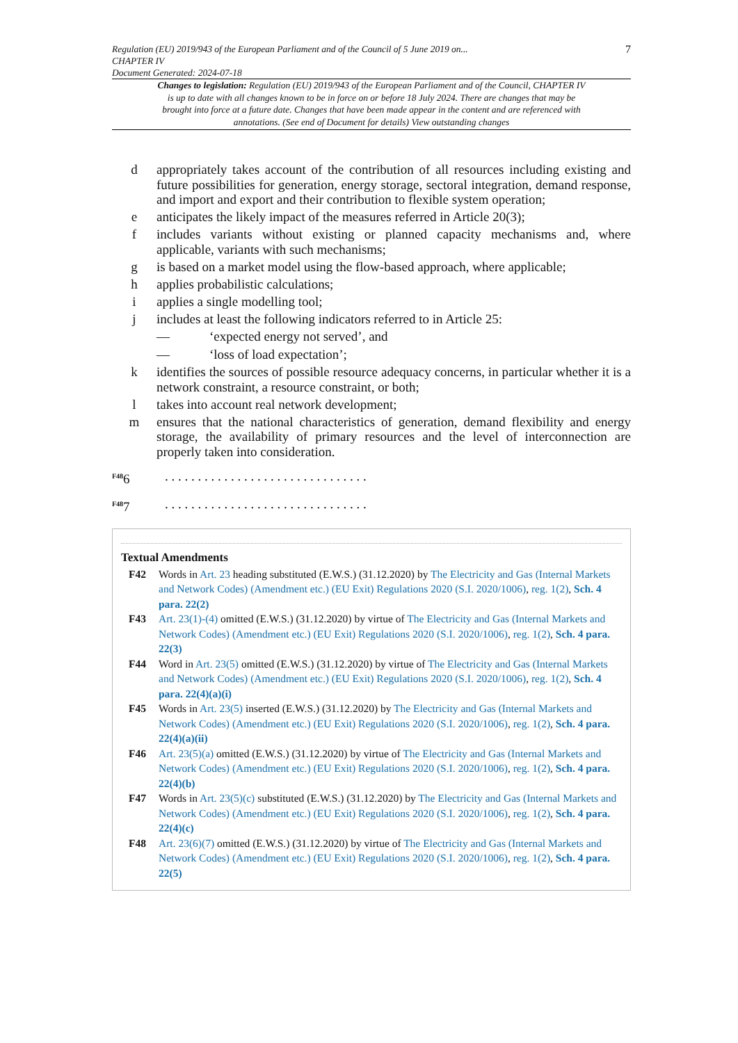Regulation (EU) 2019/943 of the European Parliament and of the Council of 5 June 2019 on...
CHAPTER IV
Document Generated: 2024-07-18
7
Changes to legislation: Regulation (EU) 2019/943 of the European Parliament and of the Council, CHAPTER IV is up to date with all changes known to be in force on or before 18 July 2024. There are changes that may be brought into force at a future date. Changes that have been made appear in the content and are referenced with annotations. (See end of Document for details) View outstanding changes
d appropriately takes account of the contribution of all resources including existing and future possibilities for generation, energy storage, sectoral integration, demand response, and import and export and their contribution to flexible system operation;
e anticipates the likely impact of the measures referred in Article 20(3);
f includes variants without existing or planned capacity mechanisms and, where applicable, variants with such mechanisms;
g is based on a market model using the flow-based approach, where applicable;
h applies probabilistic calculations;
i applies a single modelling tool;
j includes at least the following indicators referred to in Article 25:
— ‘expected energy not served’, and
— ‘loss of load expectation’;
k identifies the sources of possible resource adequacy concerns, in particular whether it is a network constraint, a resource constraint, or both;
l takes into account real network development;
m ensures that the national characteristics of generation, demand flexibility and energy storage, the availability of primary resources and the level of interconnection are properly taken into consideration.
<sup>F48</sup>6 . . . . . . . . . . . . . . . . . . . . . . . . . . . . . . .
<sup>F48</sup>7 . . . . . . . . . . . . . . . . . . . . . . . . . . . . . . .
Textual Amendments
F42 Words in Art. 23 heading substituted (E.W.S.) (31.12.2020) by The Electricity and Gas (Internal Markets and Network Codes) (Amendment etc.) (EU Exit) Regulations 2020 (S.I. 2020/1006), reg. 1(2), Sch. 4 para. 22(2)
F43 Art. 23(1)-(4) omitted (E.W.S.) (31.12.2020) by virtue of The Electricity and Gas (Internal Markets and Network Codes) (Amendment etc.) (EU Exit) Regulations 2020 (S.I. 2020/1006), reg. 1(2), Sch. 4 para. 22(3)
F44 Word in Art. 23(5) omitted (E.W.S.) (31.12.2020) by virtue of The Electricity and Gas (Internal Markets and Network Codes) (Amendment etc.) (EU Exit) Regulations 2020 (S.I. 2020/1006), reg. 1(2), Sch. 4 para. 22(4)(a)(i)
F45 Words in Art. 23(5) inserted (E.W.S.) (31.12.2020) by The Electricity and Gas (Internal Markets and Network Codes) (Amendment etc.) (EU Exit) Regulations 2020 (S.I. 2020/1006), reg. 1(2), Sch. 4 para. 22(4)(a)(ii)
F46 Art. 23(5)(a) omitted (E.W.S.) (31.12.2020) by virtue of The Electricity and Gas (Internal Markets and Network Codes) (Amendment etc.) (EU Exit) Regulations 2020 (S.I. 2020/1006), reg. 1(2), Sch. 4 para. 22(4)(b)
F47 Words in Art. 23(5)(c) substituted (E.W.S.) (31.12.2020) by The Electricity and Gas (Internal Markets and Network Codes) (Amendment etc.) (EU Exit) Regulations 2020 (S.I. 2020/1006), reg. 1(2), Sch. 4 para. 22(4)(c)
F48 Art. 23(6)(7) omitted (E.W.S.) (31.12.2020) by virtue of The Electricity and Gas (Internal Markets and Network Codes) (Amendment etc.) (EU Exit) Regulations 2020 (S.I. 2020/1006), reg. 1(2), Sch. 4 para. 22(5)